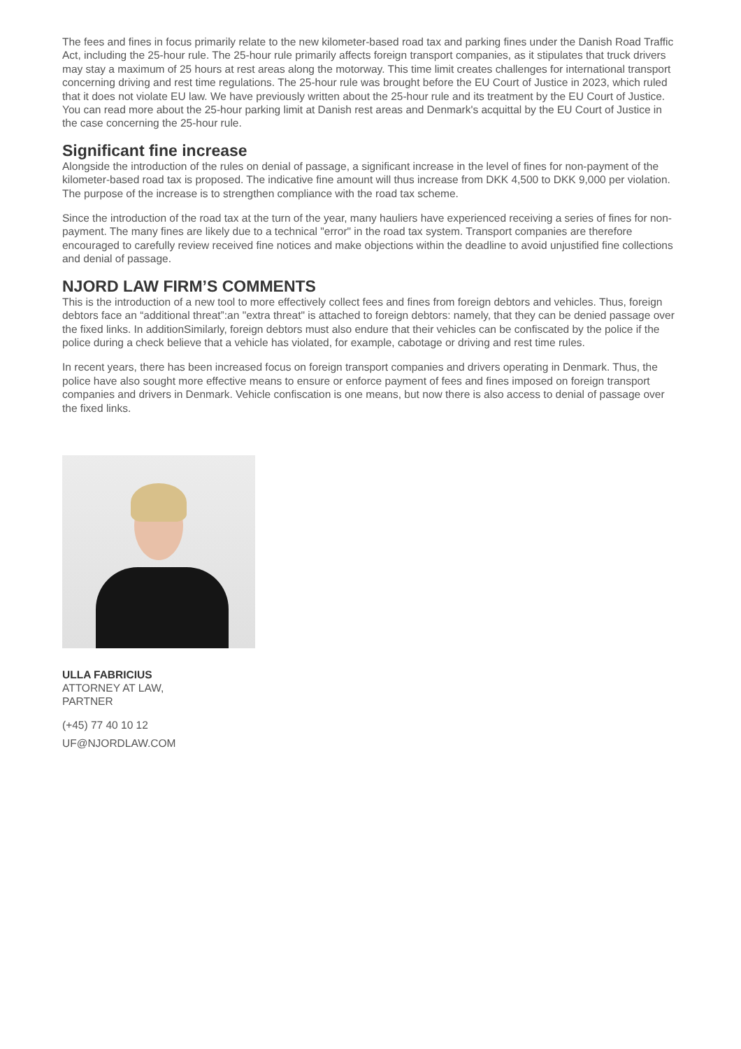The fees and fines in focus primarily relate to the new kilometer-based road tax and parking fines under the Danish Road Traffic Act, including the 25-hour rule. The 25-hour rule primarily affects foreign transport companies, as it stipulates that truck drivers may stay a maximum of 25 hours at rest areas along the motorway. This time limit creates challenges for international transport concerning driving and rest time regulations. The 25-hour rule was brought before the EU Court of Justice in 2023, which ruled that it does not violate EU law. We have previously written about the 25-hour rule and its treatment by the EU Court of Justice. You can read more about the 25-hour parking limit at Danish rest areas and Denmark's acquittal by the EU Court of Justice in the case concerning the 25-hour rule.
Significant fine increase
Alongside the introduction of the rules on denial of passage, a significant increase in the level of fines for non-payment of the kilometer-based road tax is proposed. The indicative fine amount will thus increase from DKK 4,500 to DKK 9,000 per violation. The purpose of the increase is to strengthen compliance with the road tax scheme.
Since the introduction of the road tax at the turn of the year, many hauliers have experienced receiving a series of fines for non-payment. The many fines are likely due to a technical "error" in the road tax system. Transport companies are therefore encouraged to carefully review received fine notices and make objections within the deadline to avoid unjustified fine collections and denial of passage.
NJORD LAW FIRM’S COMMENTS
This is the introduction of a new tool to more effectively collect fees and fines from foreign debtors and vehicles. Thus, foreign debtors face an “additional threat”:an "extra threat" is attached to foreign debtors: namely, that they can be denied passage over the fixed links. In additionSimilarly, foreign debtors must also endure that their vehicles can be confiscated by the police if the police during a check believe that a vehicle has violated, for example, cabotage or driving and rest time rules.
In recent years, there has been increased focus on foreign transport companies and drivers operating in Denmark. Thus, the police have also sought more effective means to ensure or enforce payment of fees and fines imposed on foreign transport companies and drivers in Denmark. Vehicle confiscation is one means, but now there is also access to denial of passage over the fixed links.
ULLA FABRICIUS
ATTORNEY AT LAW,
PARTNER
(+45) 77 40 10 12
UF@NJORDLAW.COM